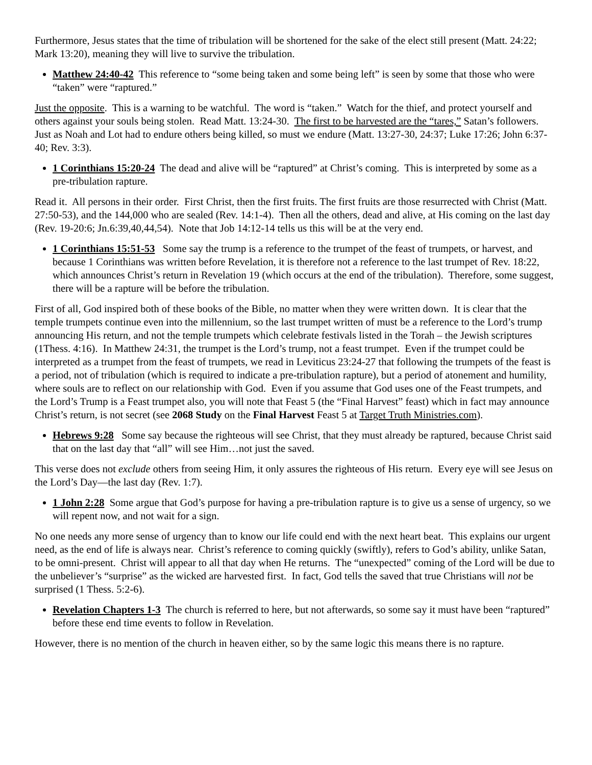Furthermore, Jesus states that the time of tribulation will be shortened for the sake of the elect still present (Matt. 24:22; Mark 13:20), meaning they will live to survive the tribulation.
Matthew 24:40-42 This reference to “some being taken and some being left” is seen by some that those who were “taken” were “raptured.”
Just the opposite. This is a warning to be watchful. The word is “taken.” Watch for the thief, and protect yourself and others against your souls being stolen. Read Matt. 13:24-30. The first to be harvested are the “tares,” Satan’s followers. Just as Noah and Lot had to endure others being killed, so must we endure (Matt. 13:27-30, 24:37; Luke 17:26; John 6:37-40; Rev. 3:3).
1 Corinthians 15:20-24 The dead and alive will be “raptured” at Christ’s coming. This is interpreted by some as a pre-tribulation rapture.
Read it. All persons in their order. First Christ, then the first fruits. The first fruits are those resurrected with Christ (Matt. 27:50-53), and the 144,000 who are sealed (Rev. 14:1-4). Then all the others, dead and alive, at His coming on the last day (Rev. 19-20:6; Jn.6:39,40,44,54). Note that Job 14:12-14 tells us this will be at the very end.
1 Corinthians 15:51-53 Some say the trump is a reference to the trumpet of the feast of trumpets, or harvest, and because 1 Corinthians was written before Revelation, it is therefore not a reference to the last trumpet of Rev. 18:22, which announces Christ’s return in Revelation 19 (which occurs at the end of the tribulation). Therefore, some suggest, there will be a rapture will be before the tribulation.
First of all, God inspired both of these books of the Bible, no matter when they were written down. It is clear that the temple trumpets continue even into the millennium, so the last trumpet written of must be a reference to the Lord’s trump announcing His return, and not the temple trumpets which celebrate festivals listed in the Torah – the Jewish scriptures (1Thess. 4:16). In Matthew 24:31, the trumpet is the Lord’s trump, not a feast trumpet. Even if the trumpet could be interpreted as a trumpet from the feast of trumpets, we read in Leviticus 23:24-27 that following the trumpets of the feast is a period, not of tribulation (which is required to indicate a pre-tribulation rapture), but a period of atonement and humility, where souls are to reflect on our relationship with God. Even if you assume that God uses one of the Feast trumpets, and the Lord’s Trump is a Feast trumpet also, you will note that Feast 5 (the “Final Harvest” feast) which in fact may announce Christ’s return, is not secret (see 2068 Study on the Final Harvest Feast 5 at Target Truth Ministries.com).
Hebrews 9:28 Some say because the righteous will see Christ, that they must already be raptured, because Christ said that on the last day that “all” will see Him…not just the saved.
This verse does not exclude others from seeing Him, it only assures the righteous of His return. Every eye will see Jesus on the Lord’s Day—the last day (Rev. 1:7).
1 John 2:28 Some argue that God’s purpose for having a pre-tribulation rapture is to give us a sense of urgency, so we will repent now, and not wait for a sign.
No one needs any more sense of urgency than to know our life could end with the next heart beat. This explains our urgent need, as the end of life is always near. Christ’s reference to coming quickly (swiftly), refers to God’s ability, unlike Satan, to be omni-present. Christ will appear to all that day when He returns. The “unexpected” coming of the Lord will be due to the unbeliever’s “surprise” as the wicked are harvested first. In fact, God tells the saved that true Christians will not be surprised (1 Thess. 5:2-6).
Revelation Chapters 1-3 The church is referred to here, but not afterwards, so some say it must have been “raptured” before these end time events to follow in Revelation.
However, there is no mention of the church in heaven either, so by the same logic this means there is no rapture.